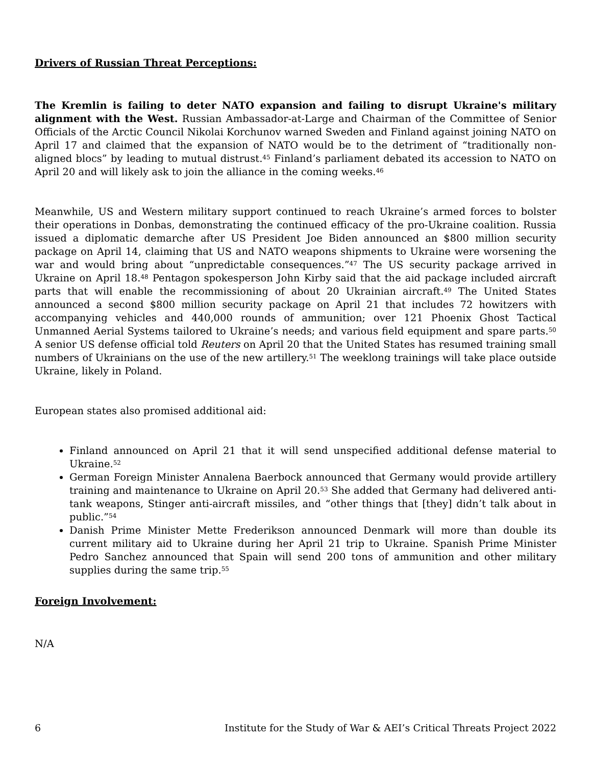Drivers of Russian Threat Perceptions:
The Kremlin is failing to deter NATO expansion and failing to disrupt Ukraine's military alignment with the West. Russian Ambassador-at-Large and Chairman of the Committee of Senior Officials of the Arctic Council Nikolai Korchunov warned Sweden and Finland against joining NATO on April 17 and claimed that the expansion of NATO would be to the detriment of “traditionally non-aligned blocs” by leading to mutual distrust.<sup>45</sup> Finland’s parliament debated its accession to NATO on April 20 and will likely ask to join the alliance in the coming weeks.<sup>46</sup>
Meanwhile, US and Western military support continued to reach Ukraine’s armed forces to bolster their operations in Donbas, demonstrating the continued efficacy of the pro-Ukraine coalition. Russia issued a diplomatic demarche after US President Joe Biden announced an $800 million security package on April 14, claiming that US and NATO weapons shipments to Ukraine were worsening the war and would bring about “unpredictable consequences.”<sup>47</sup> The US security package arrived in Ukraine on April 18.<sup>48</sup> Pentagon spokesperson John Kirby said that the aid package included aircraft parts that will enable the recommissioning of about 20 Ukrainian aircraft.<sup>49</sup> The United States announced a second $800 million security package on April 21 that includes 72 howitzers with accompanying vehicles and 440,000 rounds of ammunition; over 121 Phoenix Ghost Tactical Unmanned Aerial Systems tailored to Ukraine’s needs; and various field equipment and spare parts.<sup>50</sup> A senior US defense official told Reuters on April 20 that the United States has resumed training small numbers of Ukrainians on the use of the new artillery.<sup>51</sup> The weeklong trainings will take place outside Ukraine, likely in Poland.
European states also promised additional aid:
Finland announced on April 21 that it will send unspecified additional defense material to Ukraine.<sup>52</sup>
German Foreign Minister Annalena Baerbock announced that Germany would provide artillery training and maintenance to Ukraine on April 20.<sup>53</sup> She added that Germany had delivered anti-tank weapons, Stinger anti-aircraft missiles, and “other things that [they] didn’t talk about in public.”<sup>54</sup>
Danish Prime Minister Mette Frederikson announced Denmark will more than double its current military aid to Ukraine during her April 21 trip to Ukraine. Spanish Prime Minister Pedro Sanchez announced that Spain will send 200 tons of ammunition and other military supplies during the same trip.<sup>55</sup>
Foreign Involvement:
N/A
6 Institute for the Study of War & AEI’s Critical Threats Project 2022